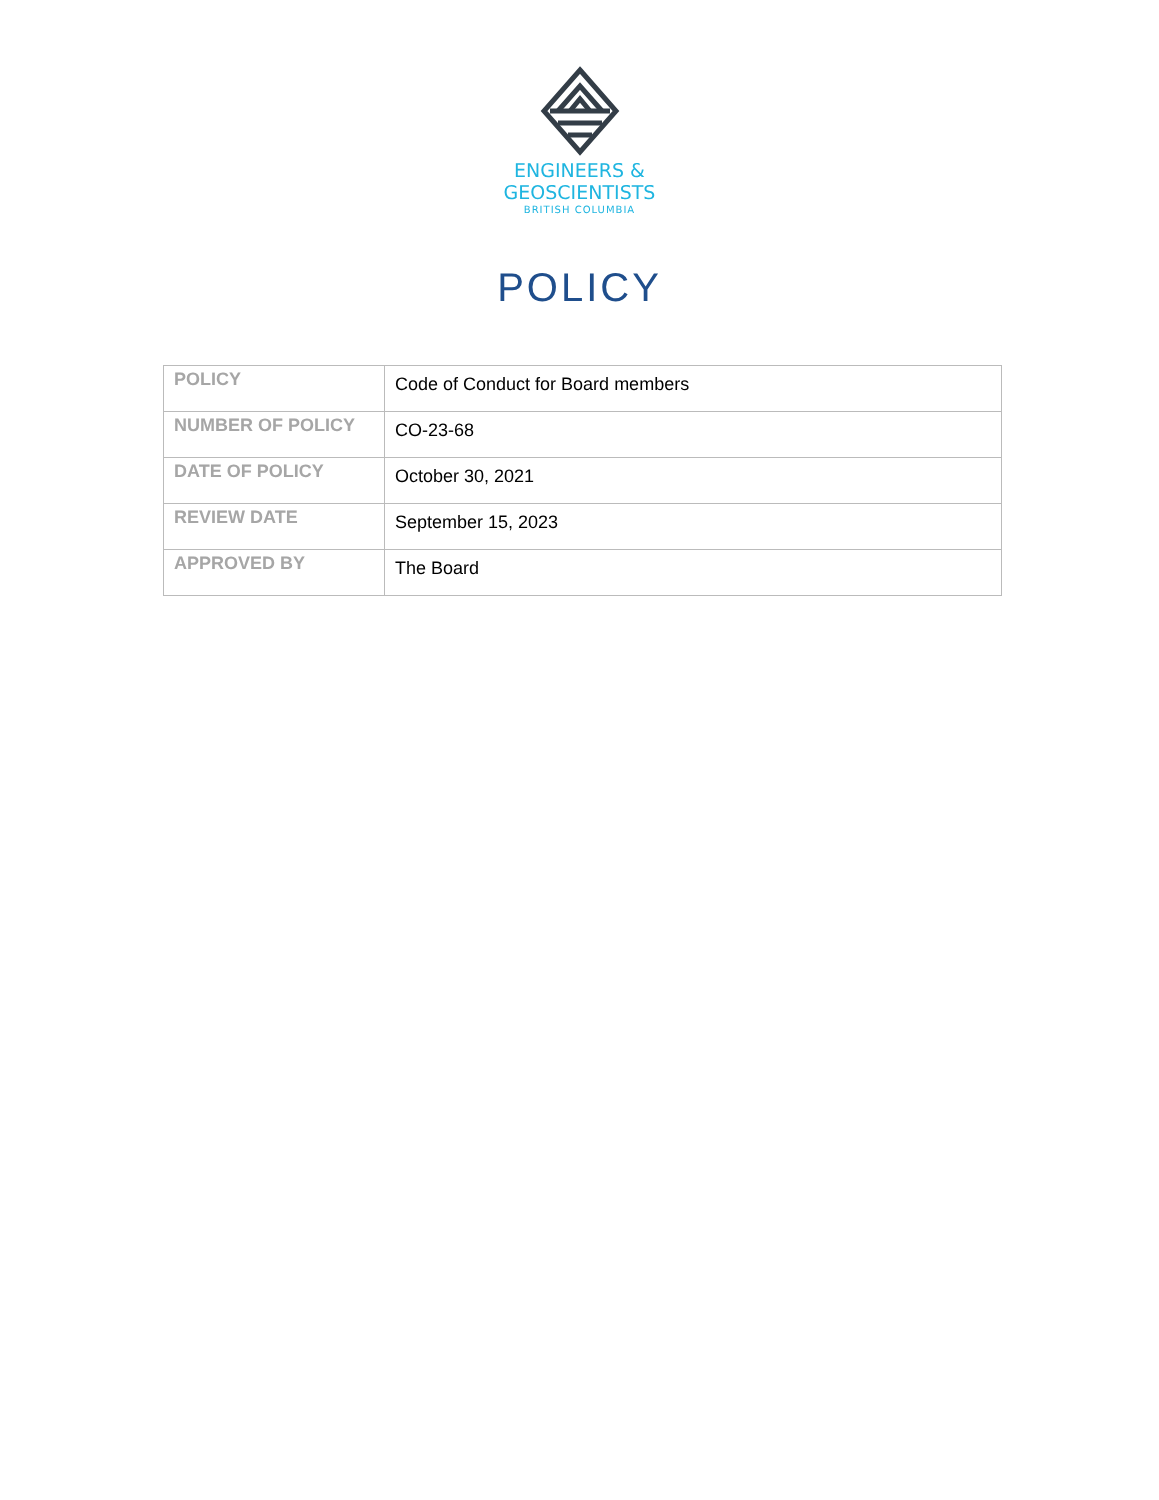ENGINEERS &
GEOSCIENTISTS
BRITISH COLUMBIA
POLICY
| POLICY | Code of Conduct for Board members |
| NUMBER OF POLICY | CO-23-68 |
| DATE OF POLICY | October 30, 2021 |
| REVIEW DATE | September 15, 2023 |
| APPROVED BY | The Board |